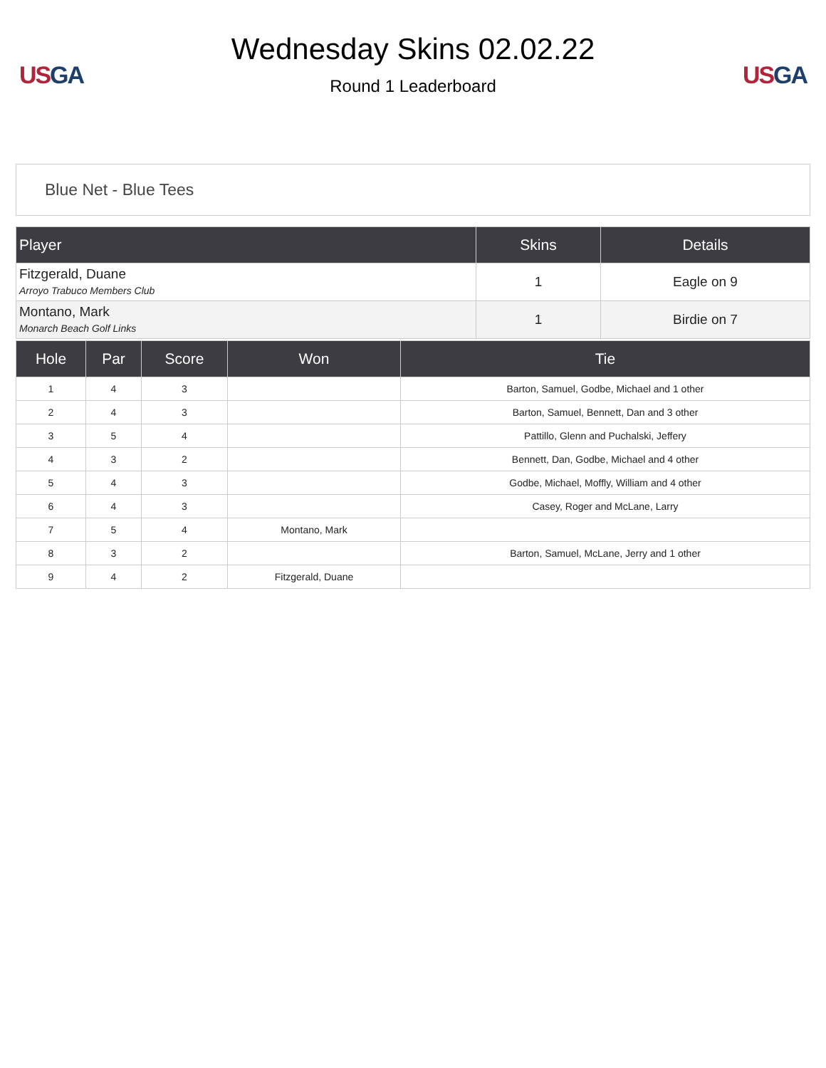US GA
Wednesday Skins 02.02.22
Round 1 Leaderboard
US GA
Blue Net - Blue Tees
| Player | Skins | Details |
| --- | --- | --- |
| Fitzgerald, Duane Arroyo Trabuco Members Club | 1 | Eagle on 9 |
| Montano, Mark Monarch Beach Golf Links | 1 | Birdie on 7 |
| Hole | Par | Score | Won | Tie |
| --- | --- | --- | --- | --- |
| 1 | 4 | 3 | | Barton, Samuel, Godbe, Michael and 1 other |
| 2 | 4 | 3 | | Barton, Samuel, Bennett, Dan and 3 other |
| 3 | 5 | 4 | | Pattillo, Glenn and Puchalski, Jeffery |
| 4 | 3 | 2 | | Bennett, Dan, Godbe, Michael and 4 other |
| 5 | 4 | 3 | | Godbe, Michael, Moffly, William and 4 other |
| 6 | 4 | 3 | | Casey, Roger and McLane, Larry |
| 7 | 5 | 4 | Montano, Mark | |
| 8 | 3 | 2 | | Barton, Samuel, McLane, Jerry and 1 other |
| 9 | 4 | 2 | Fitzgerald, Duane | |